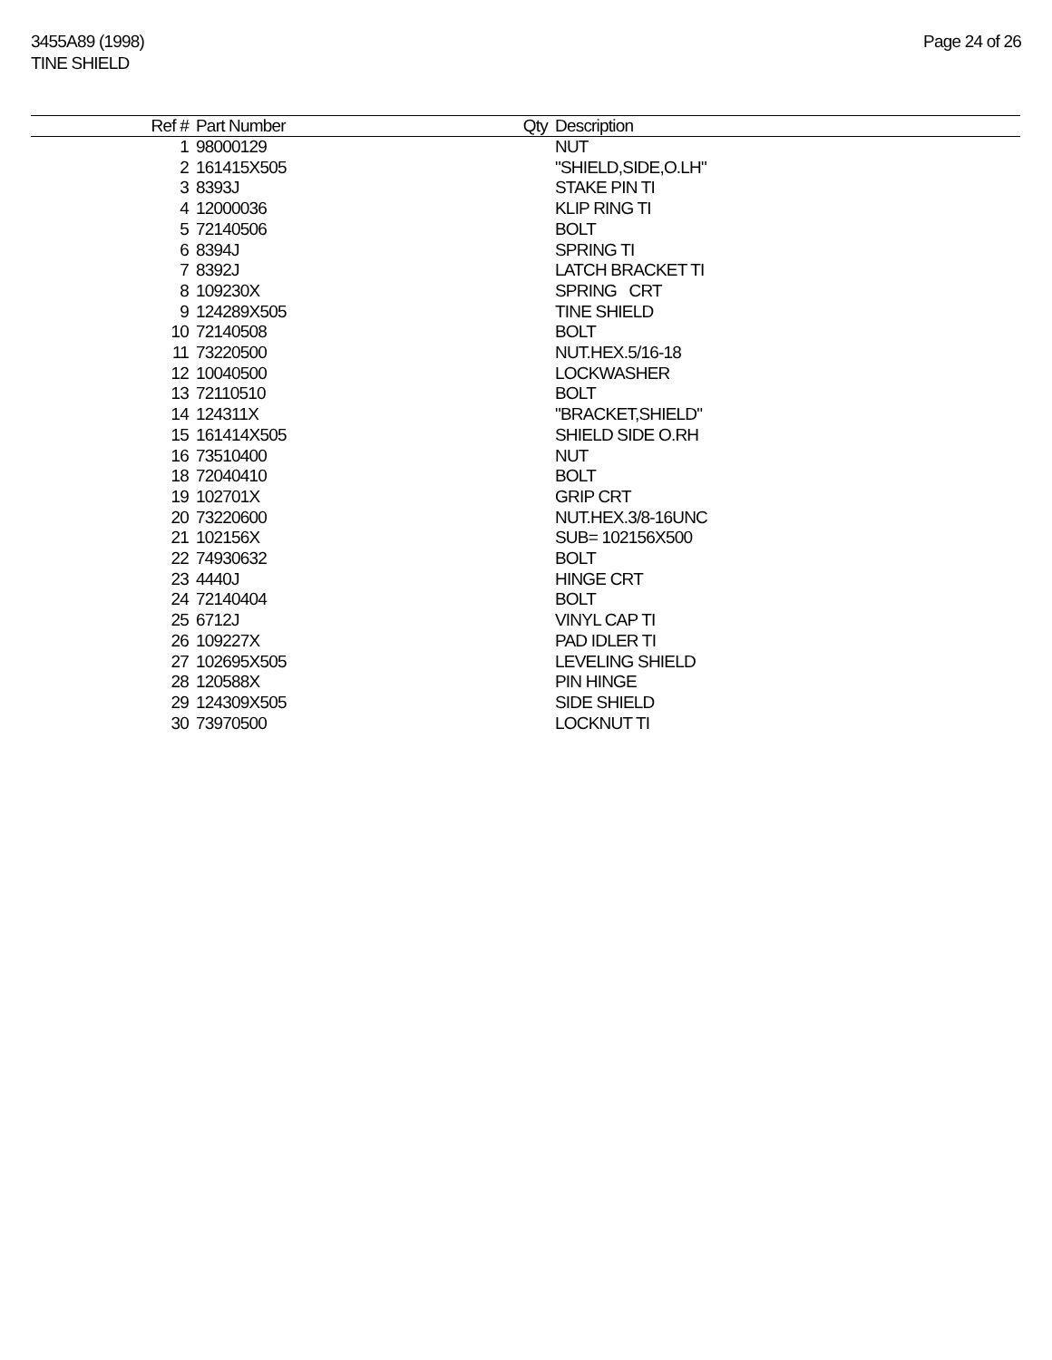3455A89 (1998)
TINE SHIELD
Page 24 of 26
| Ref # | Part Number | Qty | Description |
| --- | --- | --- | --- |
| 1 | 98000129 | | NUT |
| 2 | 161415X505 | | "SHIELD,SIDE,O.LH" |
| 3 | 8393J | | STAKE PIN TI |
| 4 | 12000036 | | KLIP RING TI |
| 5 | 72140506 | | BOLT |
| 6 | 8394J | | SPRING TI |
| 7 | 8392J | | LATCH BRACKET TI |
| 8 | 109230X | | SPRING CRT |
| 9 | 124289X505 | | TINE SHIELD |
| 10 | 72140508 | | BOLT |
| 11 | 73220500 | | NUT.HEX.5/16-18 |
| 12 | 10040500 | | LOCKWASHER |
| 13 | 72110510 | | BOLT |
| 14 | 124311X | | "BRACKET,SHIELD" |
| 15 | 161414X505 | | SHIELD SIDE O.RH |
| 16 | 73510400 | | NUT |
| 18 | 72040410 | | BOLT |
| 19 | 102701X | | GRIP CRT |
| 20 | 73220600 | | NUT.HEX.3/8-16UNC |
| 21 | 102156X | | SUB= 102156X500 |
| 22 | 74930632 | | BOLT |
| 23 | 4440J | | HINGE CRT |
| 24 | 72140404 | | BOLT |
| 25 | 6712J | | VINYL CAP TI |
| 26 | 109227X | | PAD IDLER TI |
| 27 | 102695X505 | | LEVELING SHIELD |
| 28 | 120588X | | PIN HINGE |
| 29 | 124309X505 | | SIDE SHIELD |
| 30 | 73970500 | | LOCKNUT TI |